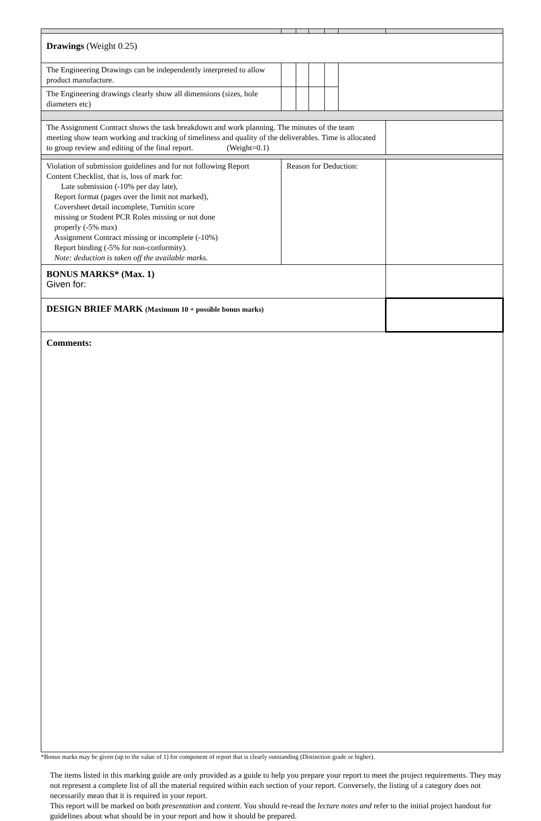| Drawings (Weight 0.25) | | | | | | |
| The Engineering Drawings can be independently interpreted to allow product manufacture. | | | | | | |
| The Engineering drawings clearly show all dimensions (sizes, hole diameters etc) | | | | | | |
| The Assignment Contract shows the task breakdown and work planning. The minutes of the team meeting show team working and tracking of timeliness and quality of the deliverables. Time is allocated to group review and editing of the final report. (Weight=0.1) | | | | | | |
| Violation of submission guidelines and for not following Report Content Checklist, that is, loss of mark for: Late submission (-10% per day late), Report format (pages over the limit not marked), Coversheet detail incomplete, Turnitin score missing or Student PCR Roles missing or not done properly (-5% max) Assignment Contract missing or incomplete (-10%) Report binding (-5% for non-conformity). Note: deduction is taken off the available marks. | Reason for Deduction: | | | | | |
| BONUS MARKS* (Max. 1) Given for: | | | | | | |
| DESIGN BRIEF MARK (Maximum 10 + possible bonus marks) | | | | | | |
| Comments: | | | | | | |
*Bonus marks may be given (up to the value of 1) for component of report that is clearly outstanding (Distinction grade or higher).
The items listed in this marking guide are only provided as a guide to help you prepare your report to meet the project requirements. They may not represent a complete list of all the material required within each section of your report. Conversely, the listing of a category does not necessarily mean that it is required in your report.
This report will be marked on both presentation and content. You should re-read the lecture notes and refer to the initial project handout for guidelines about what should be in your report and how it should be prepared.